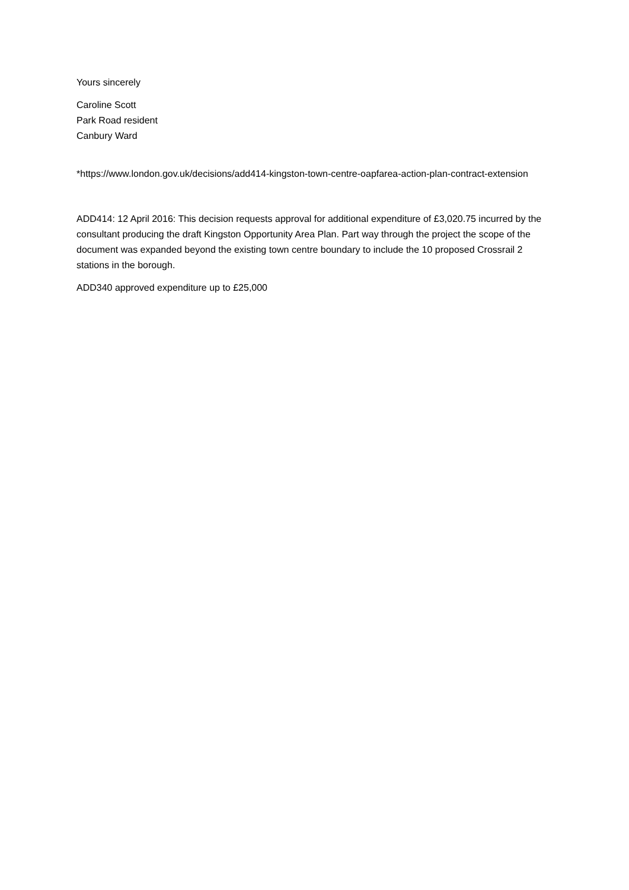Yours sincerely
Caroline Scott
Park Road resident
Canbury Ward
*https://www.london.gov.uk/decisions/add414-kingston-town-centre-oapfarea-action-plan-contract-extension
ADD414: 12 April 2016: This decision requests approval for additional expenditure of £3,020.75 incurred by the consultant producing the draft Kingston Opportunity Area Plan. Part way through the project the scope of the document was expanded beyond the existing town centre boundary to include the 10 proposed Crossrail 2 stations in the borough.
ADD340 approved expenditure up to £25,000